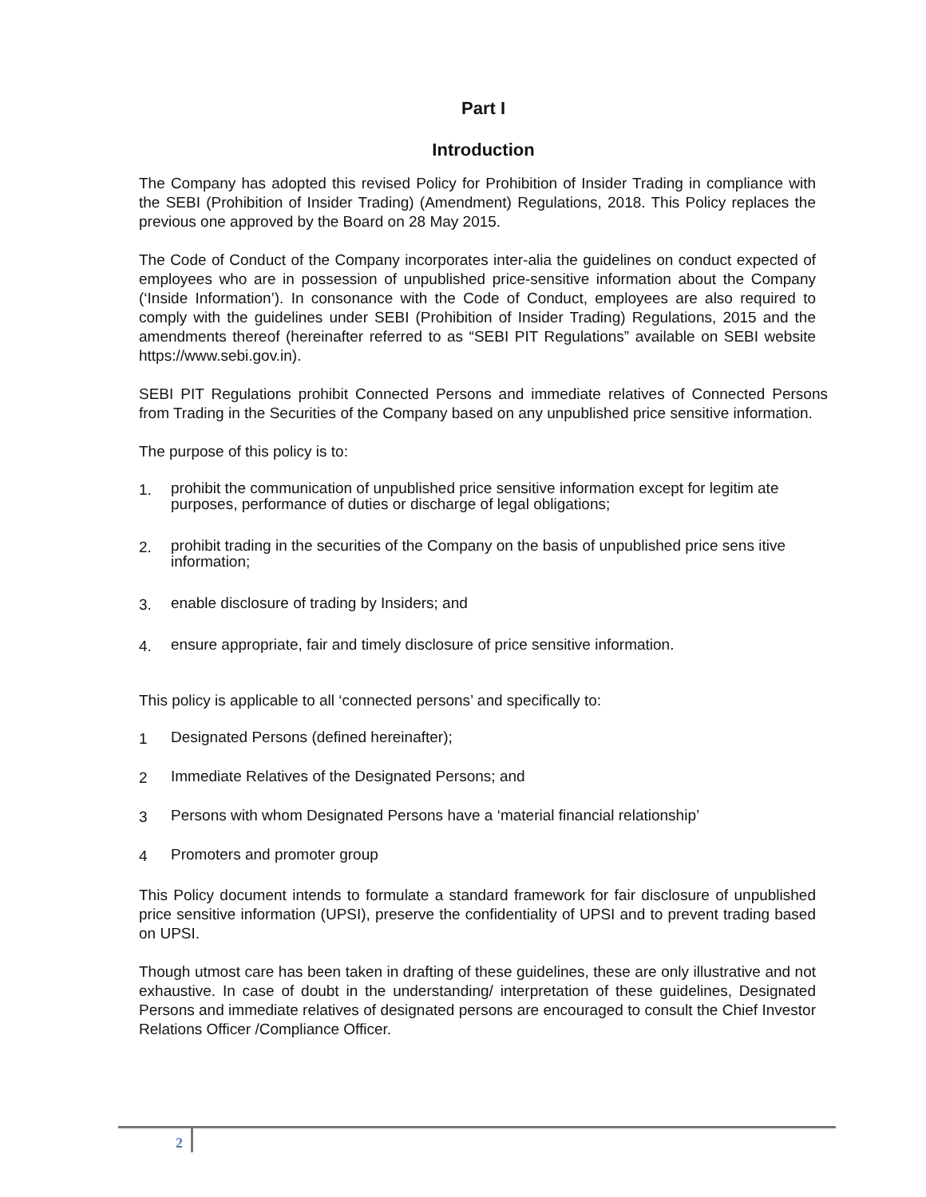Part I
Introduction
The Company has adopted this revised Policy for Prohibition of Insider Trading in compliance with the SEBI (Prohibition of Insider Trading) (Amendment) Regulations, 2018. This Policy replaces the previous one approved by the Board on 28 May 2015.
The Code of Conduct of the Company incorporates inter-alia the guidelines on conduct expected of employees who are in possession of unpublished price-sensitive information about the Company (‘Inside Information’). In consonance with the Code of Conduct, employees are also required to comply with the guidelines under SEBI (Prohibition of Insider Trading) Regulations, 2015 and the amendments thereof (hereinafter referred to as “SEBI PIT Regulations” available on SEBI website https://www.sebi.gov.in).
SEBI PIT Regulations prohibit Connected Persons and immediate relatives of Connected Persons from Trading in the Securities of the Company based on any unpublished price sensitive information.
The purpose of this policy is to:
1. prohibit the communication of unpublished price sensitive information except for legitim ate purposes, performance of duties or discharge of legal obligations;
2. prohibit trading in the securities of the Company on the basis of unpublished price sens itive information;
3. enable disclosure of trading by Insiders; and
4. ensure appropriate, fair and timely disclosure of price sensitive information.
This policy is applicable to all ‘connected persons’ and specifically to:
1 Designated Persons (defined hereinafter);
2 Immediate Relatives of the Designated Persons; and
3 Persons with whom Designated Persons have a ‘material financial relationship’
4 Promoters and promoter group
This Policy document intends to formulate a standard framework for fair disclosure of unpublished price sensitive information (UPSI), preserve the confidentiality of UPSI and to prevent trading based on UPSI.
Though utmost care has been taken in drafting of these guidelines, these are only illustrative and not exhaustive. In case of doubt in the understanding/ interpretation of these guidelines, Designated Persons and immediate relatives of designated persons are encouraged to consult the Chief Investor Relations Officer /Compliance Officer.
2